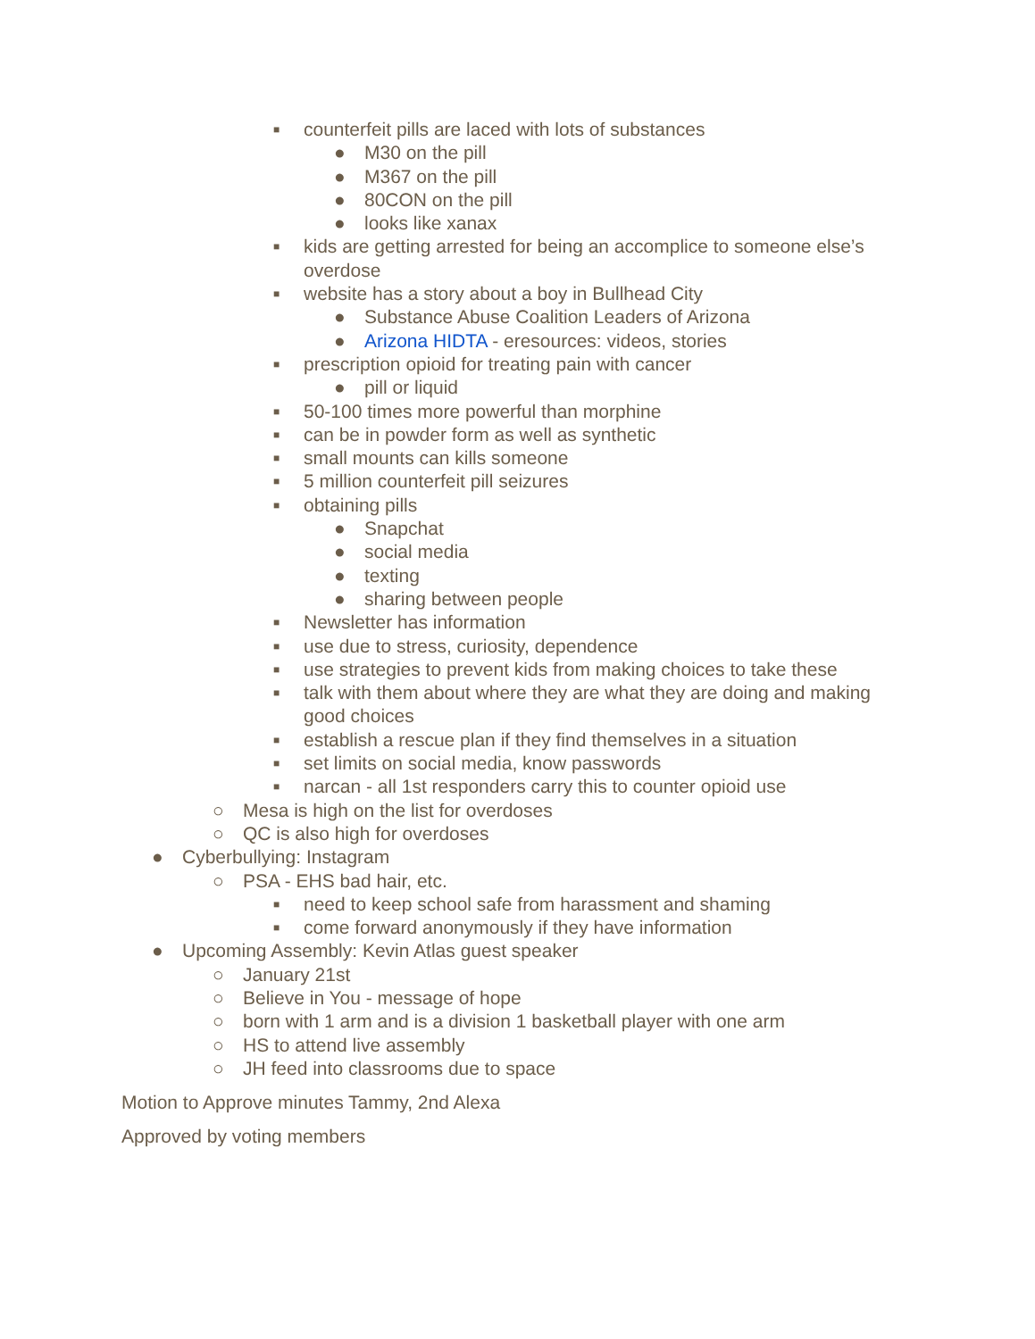■ counterfeit pills are laced with lots of substances
● M30 on the pill
● M367 on the pill
● 80CON on the pill
● looks like xanax
■ kids are getting arrested for being an accomplice to someone else’s overdose
■ website has a story about a boy in Bullhead City
● Substance Abuse Coalition Leaders of Arizona
● Arizona HIDTA - eresources: videos, stories
■ prescription opioid for treating pain with cancer
● pill or liquid
■ 50-100 times more powerful than morphine
■ can be in powder form as well as synthetic
■ small mounts can kills someone
■ 5 million counterfeit pill seizures
■ obtaining pills
● Snapchat
● social media
● texting
● sharing between people
■ Newsletter has information
■ use due to stress, curiosity, dependence
■ use strategies to prevent kids from making choices to take these
■ talk with them about where they are what they are doing and making good choices
■ establish a rescue plan if they find themselves in a situation
■ set limits on social media, know passwords
■ narcan - all 1st responders carry this to counter opioid use
○ Mesa is high on the list for overdoses
○ QC is also high for overdoses
● Cyberbullying: Instagram
○ PSA - EHS bad hair, etc.
■ need to keep school safe from harassment and shaming
■ come forward anonymously if they have information
● Upcoming Assembly: Kevin Atlas guest speaker
○ January 21st
○ Believe in You - message of hope
○ born with 1 arm and is a division 1 basketball player with one arm
○ HS to attend live assembly
○ JH feed into classrooms due to space
Motion to Approve minutes Tammy, 2nd Alexa
Approved by voting members